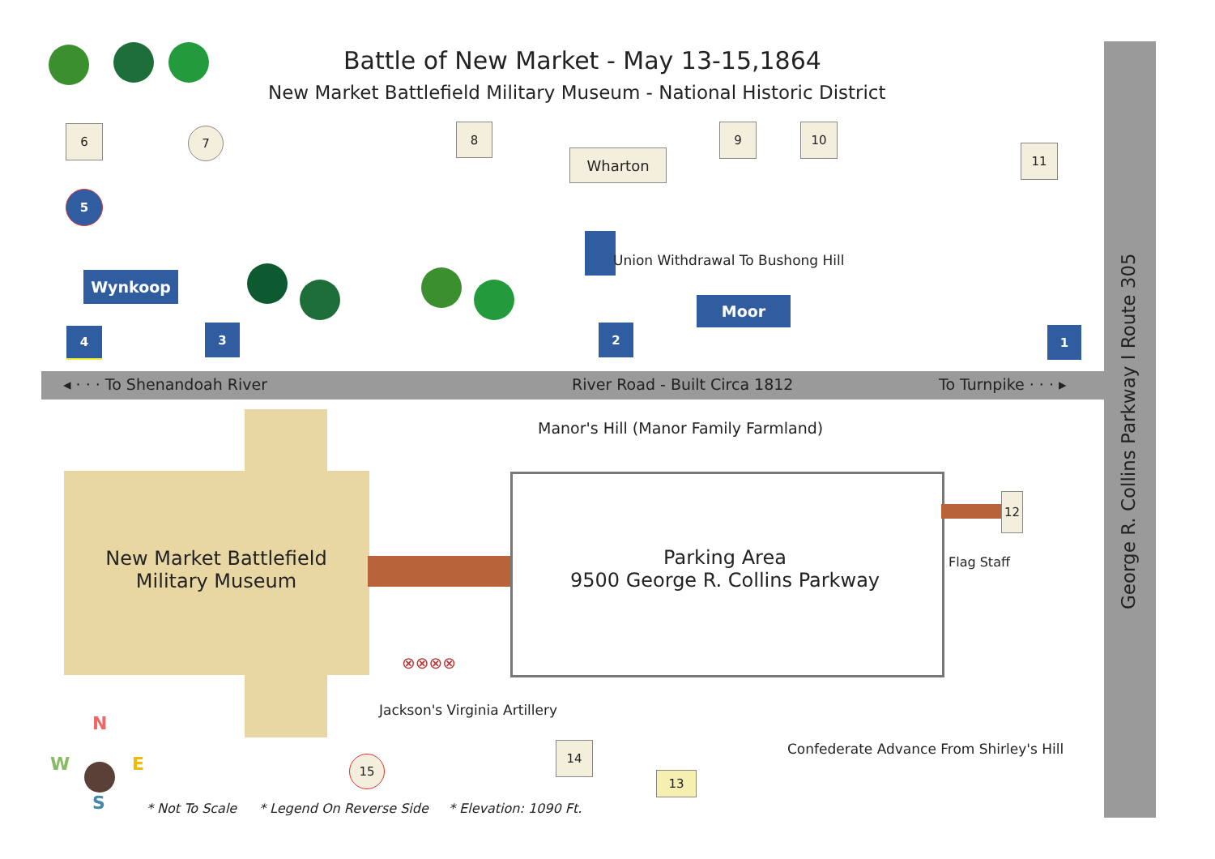Battle of New Market - May 13-15,1864
New Market Battlefield Military Museum - National Historic District
6 7 8
Wharton
9 10
11
5
Union Withdrawal To Bushong Hill
Wynkoop
Moor
4 3 2 1
◂ · · · To Shenandoah River River Road - Built Circa 1812 To Turnpike · · · ▸
George R. Collins Parkway I Route 305
Manor's Hill (Manor Family Farmland)
New Market Battlefield Military Museum
Parking Area
9500 George R. Collins Parkway
12
Flag Staff
⊗⊗⊗⊗
Jackson's Virginia Artillery
Confederate Advance From Shirley's Hill
15
14
13
N
W E
S * Not To Scale * Legend On Reverse Side * Elevation: 1090 Ft.